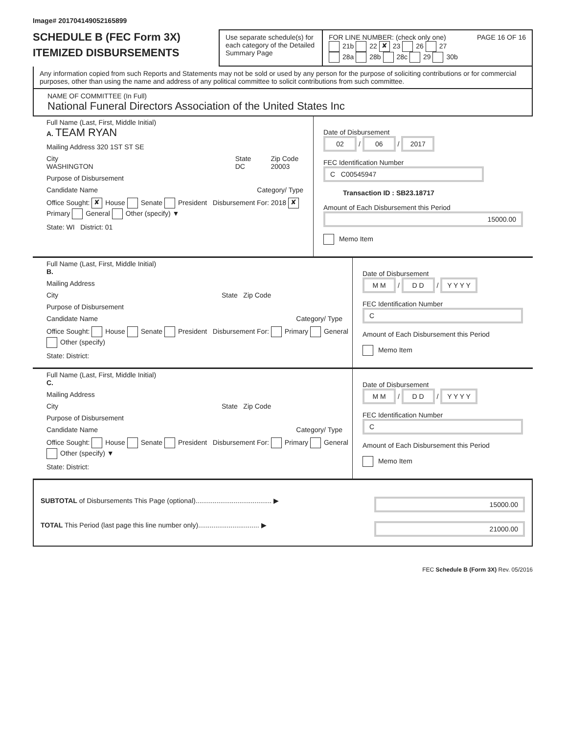Image# 201704149052165899
SCHEDULE B (FEC Form 3X)
ITEMIZED DISBURSEMENTS
Use separate schedule(s) for each category of the Detailed Summary Page
FOR LINE NUMBER: (check only one) PAGE 16 OF 16
21b 22 ✘ 23 26 27
28a 28b 28c 29 30b
Any information copied from such Reports and Statements may not be sold or used by any person for the purpose of soliciting contributions or for commercial purposes, other than using the name and address of any political committee to solicit contributions from such committee.
NAME OF COMMITTEE (In Full)
National Funeral Directors Association of the United States Inc
Full Name (Last, First, Middle Initial)
A. TEAM RYAN
Mailing Address 320 1ST ST SE
City
WASHINGTON State
DC Zip Code
20003
Purpose of Disbursement
Candidate Name Category/ Type
Office Sought: ✘ House Senate President Disbursement For: 2018 ✘ Primary General Other (specify) ▼
State: WI District: 01
Date of Disbursement
02 / 06 / 2017
FEC Identification Number
C C00545947
Transaction ID : SB23.18717
Amount of Each Disbursement this Period
15000.00
Memo Item
Full Name (Last, First, Middle Initial)
B.
Mailing Address
City State Zip Code
Purpose of Disbursement
Candidate Name Category/ Type
Office Sought: House Senate President Disbursement For: Primary General Other (specify)
State: District:
Date of Disbursement
M M / D D / Y Y Y Y
FEC Identification Number
C
Amount of Each Disbursement this Period
Memo Item
Full Name (Last, First, Middle Initial)
C.
Mailing Address
City State Zip Code
Purpose of Disbursement
Candidate Name Category/ Type
Office Sought: House Senate President Disbursement For: Primary General Other (specify) ▼
State: District:
Date of Disbursement
M M / D D / Y Y Y Y
FEC Identification Number
C
Amount of Each Disbursement this Period
Memo Item
SUBTOTAL of Disbursements This Page (optional)........................................ ▶ 15000.00
TOTAL This Period (last page this line number only)................................ ▶ 21000.00
FEC Schedule B (Form 3X) Rev. 05/2016